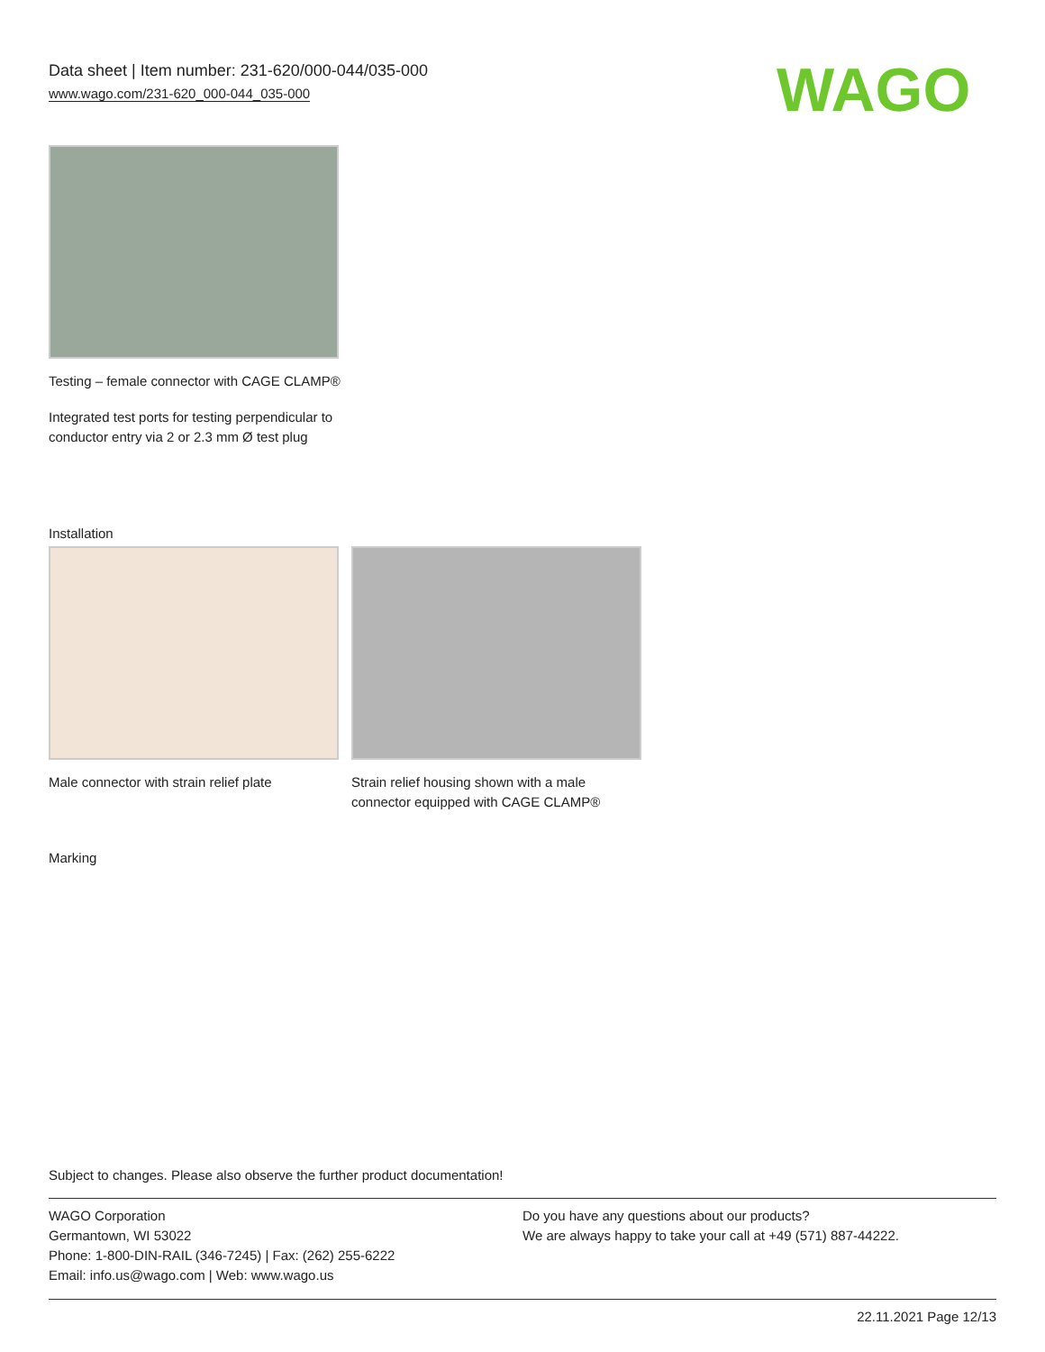Data sheet | Item number: 231-620/000-044/035-000
www.wago.com/231-620_000-044_035-000
WAGO
Testing – female connector with CAGE CLAMP®
Integrated test ports for testing perpendicular to conductor entry via 2 or 2.3 mm Ø test plug
Installation
Male connector with strain relief plate
Strain relief housing shown with a male connector equipped with CAGE CLAMP®
Marking
Subject to changes. Please also observe the further product documentation!
WAGO Corporation
Germantown, WI 53022
Phone: 1-800-DIN-RAIL (346-7245) | Fax: (262) 255-6222
Email: info.us@wago.com | Web: www.wago.us
Do you have any questions about our products?
We are always happy to take your call at +49 (571) 887-44222.
22.11.2021 Page 12/13